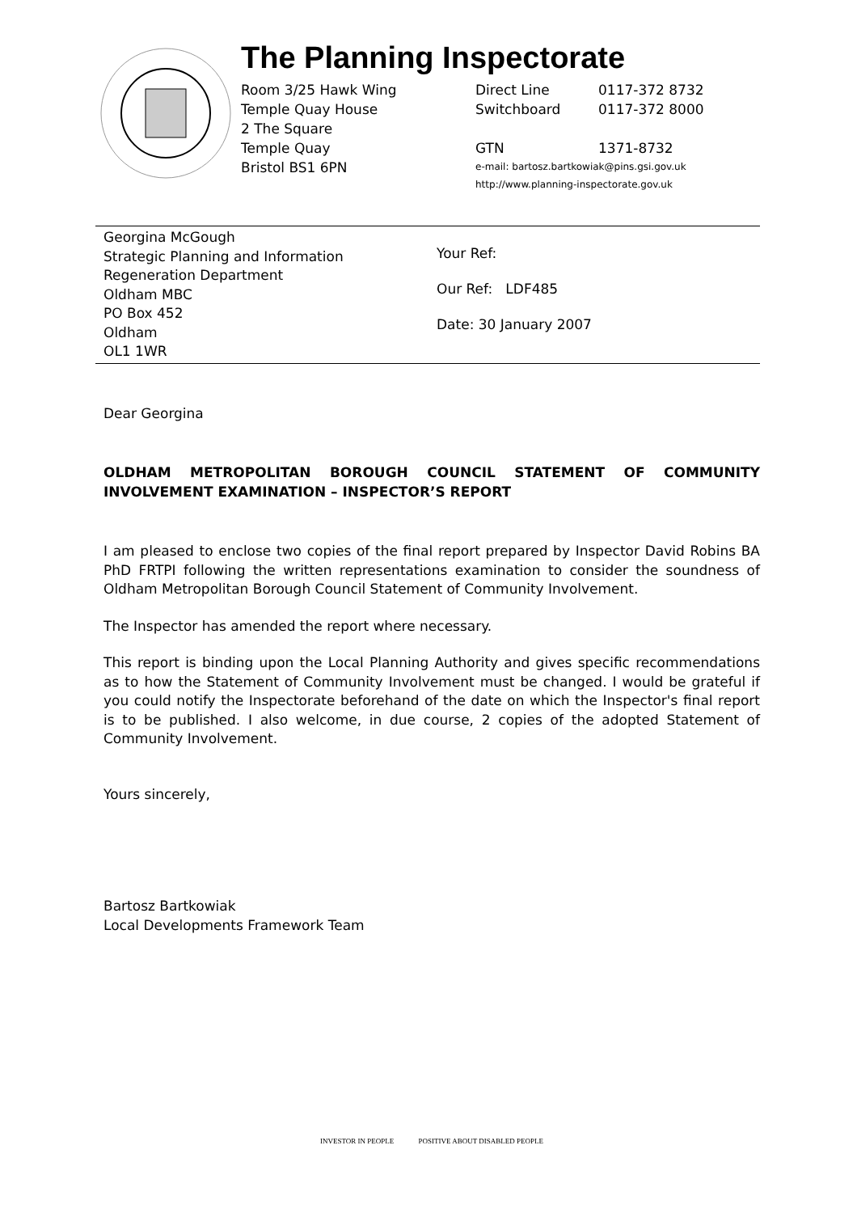The Planning Inspectorate
Room 3/25 Hawk Wing
Temple Quay House
2 The Square
Temple Quay
Bristol BS1 6PN
Direct Line 0117-372 8732
Switchboard 0117-372 8000
GTN 1371-8732
e-mail: bartosz.bartkowiak@pins.gsi.gov.uk
http://www.planning-inspectorate.gov.uk
Georgina McGough
Strategic Planning and Information
Regeneration Department
Oldham MBC
PO Box 452
Oldham
OL1 1WR
Your Ref:
Our Ref: LDF485
Date: 30 January 2007
Dear Georgina
OLDHAM METROPOLITAN BOROUGH COUNCIL STATEMENT OF COMMUNITY INVOLVEMENT EXAMINATION – INSPECTOR’S REPORT
I am pleased to enclose two copies of the final report prepared by Inspector David Robins BA PhD FRTPI following the written representations examination to consider the soundness of Oldham Metropolitan Borough Council Statement of Community Involvement.
The Inspector has amended the report where necessary.
This report is binding upon the Local Planning Authority and gives specific recommendations as to how the Statement of Community Involvement must be changed. I would be grateful if you could notify the Inspectorate beforehand of the date on which the Inspector's final report is to be published. I also welcome, in due course, 2 copies of the adopted Statement of Community Involvement.
Yours sincerely,
Bartosz Bartkowiak
Local Developments Framework Team
INVESTOR IN PEOPLE POSITIVE ABOUT DISABLED PEOPLE